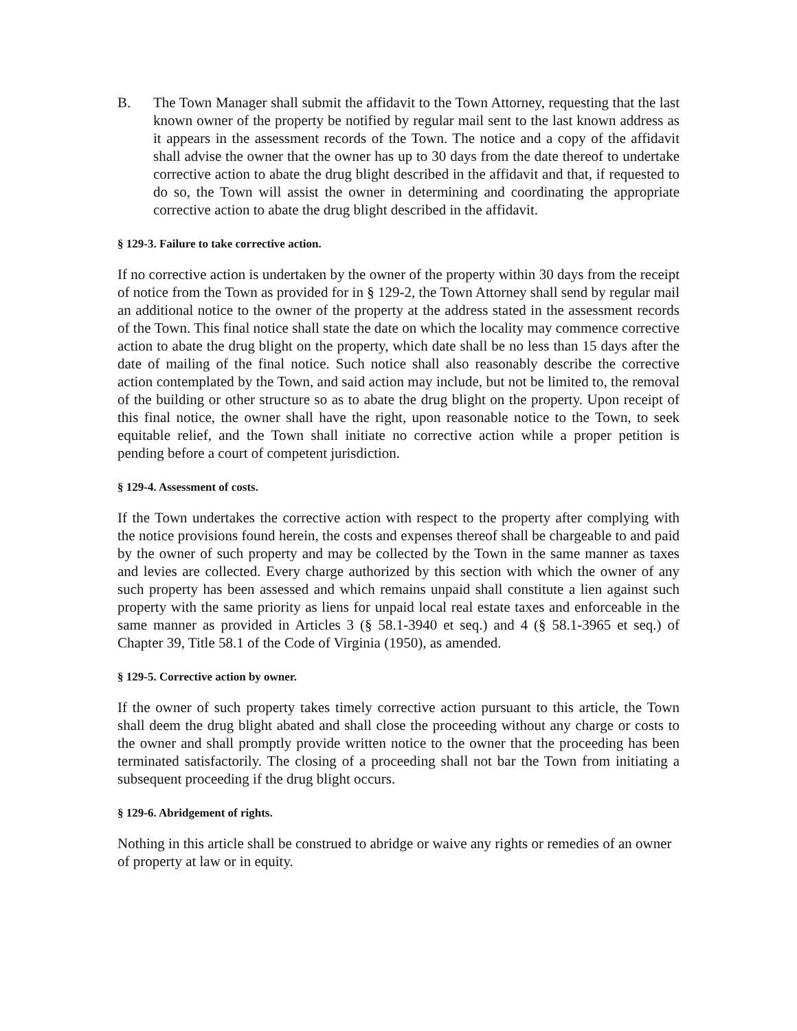B. The Town Manager shall submit the affidavit to the Town Attorney, requesting that the last known owner of the property be notified by regular mail sent to the last known address as it appears in the assessment records of the Town. The notice and a copy of the affidavit shall advise the owner that the owner has up to 30 days from the date thereof to undertake corrective action to abate the drug blight described in the affidavit and that, if requested to do so, the Town will assist the owner in determining and coordinating the appropriate corrective action to abate the drug blight described in the affidavit.
§ 129-3. Failure to take corrective action.
If no corrective action is undertaken by the owner of the property within 30 days from the receipt of notice from the Town as provided for in § 129-2, the Town Attorney shall send by regular mail an additional notice to the owner of the property at the address stated in the assessment records of the Town. This final notice shall state the date on which the locality may commence corrective action to abate the drug blight on the property, which date shall be no less than 15 days after the date of mailing of the final notice. Such notice shall also reasonably describe the corrective action contemplated by the Town, and said action may include, but not be limited to, the removal of the building or other structure so as to abate the drug blight on the property. Upon receipt of this final notice, the owner shall have the right, upon reasonable notice to the Town, to seek equitable relief, and the Town shall initiate no corrective action while a proper petition is pending before a court of competent jurisdiction.
§ 129-4. Assessment of costs.
If the Town undertakes the corrective action with respect to the property after complying with the notice provisions found herein, the costs and expenses thereof shall be chargeable to and paid by the owner of such property and may be collected by the Town in the same manner as taxes and levies are collected. Every charge authorized by this section with which the owner of any such property has been assessed and which remains unpaid shall constitute a lien against such property with the same priority as liens for unpaid local real estate taxes and enforceable in the same manner as provided in Articles 3 (§ 58.1-3940 et seq.) and 4 (§ 58.1-3965 et seq.) of Chapter 39, Title 58.1 of the Code of Virginia (1950), as amended.
§ 129-5. Corrective action by owner.
If the owner of such property takes timely corrective action pursuant to this article, the Town shall deem the drug blight abated and shall close the proceeding without any charge or costs to the owner and shall promptly provide written notice to the owner that the proceeding has been terminated satisfactorily. The closing of a proceeding shall not bar the Town from initiating a subsequent proceeding if the drug blight occurs.
§ 129-6. Abridgement of rights.
Nothing in this article shall be construed to abridge or waive any rights or remedies of an owner of property at law or in equity.